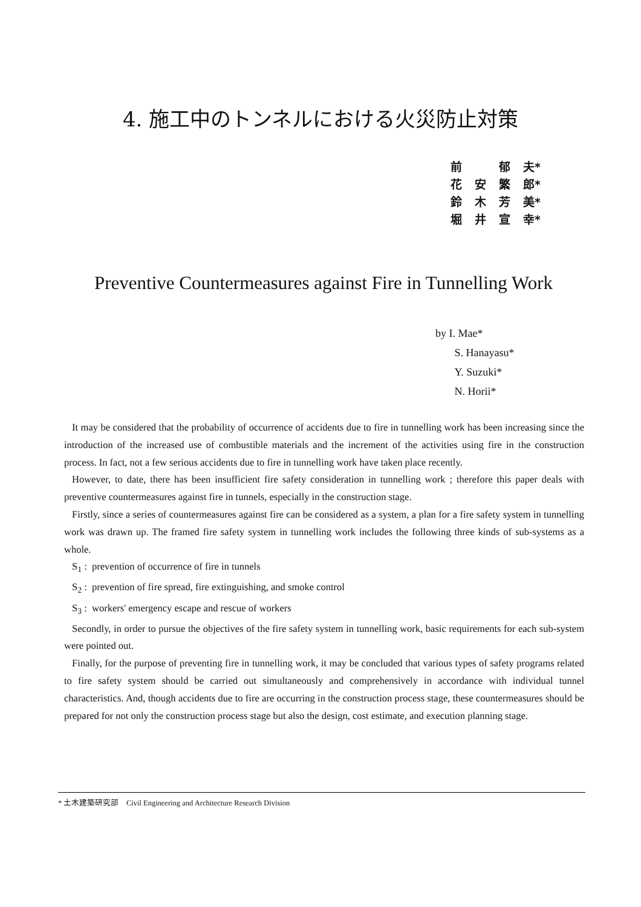4. 施工中のトンネルにおける火災防止対策
前 郁 夫*
花 安 繁 郎*
鈴 木 芳 美*
堀 井 宣 幸*
Preventive Countermeasures against Fire in Tunnelling Work
by I. Mae*
S. Hanayasu*
Y. Suzuki*
N. Horii*
It may be considered that the probability of occurrence of accidents due to fire in tunnelling work has been increasing since the introduction of the increased use of combustible materials and the increment of the activities using fire in the construction process. In fact, not a few serious accidents due to fire in tunnelling work have taken place recently.
However, to date, there has been insufficient fire safety consideration in tunnelling work ; therefore this paper deals with preventive countermeasures against fire in tunnels, especially in the construction stage.
Firstly, since a series of countermeasures against fire can be considered as a system, a plan for a fire safety system in tunnelling work was drawn up. The framed fire safety system in tunnelling work includes the following three kinds of sub-systems as a whole.
S<sub>1</sub> : prevention of occurrence of fire in tunnels
S<sub>2</sub> : prevention of fire spread, fire extinguishing, and smoke control
S<sub>3</sub> : workers' emergency escape and rescue of workers
Secondly, in order to pursue the objectives of the fire safety system in tunnelling work, basic requirements for each sub-system were pointed out.
Finally, for the purpose of preventing fire in tunnelling work, it may be concluded that various types of safety programs related to fire safety system should be carried out simultaneously and comprehensively in accordance with individual tunnel characteristics. And, though accidents due to fire are occurring in the construction process stage, these countermeasures should be prepared for not only the construction process stage but also the design, cost estimate, and execution planning stage.
* 土木建築研究部 Civil Engineering and Architecture Research Division